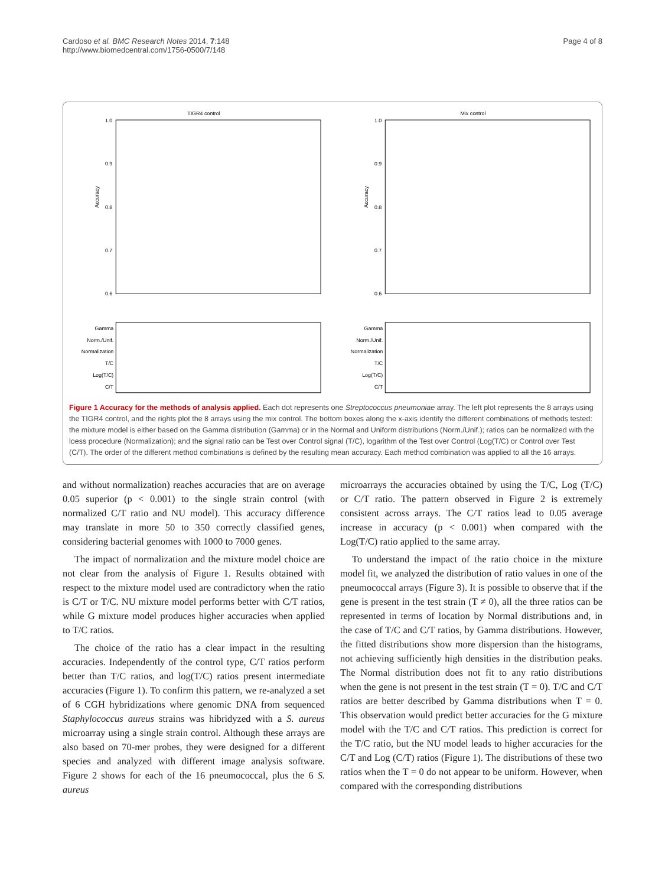Cardoso et al. BMC Research Notes 2014, 7:148
http://www.biomedcentral.com/1756-0500/7/148
Page 4 of 8
TIGR4 control
1.0
0.9
0.8
0.7
0.6
Accuracy
Gamma
Norm./Unif.
Normalization
T/C
Log(T/C)
C/T
Mix control
1.0
0.9
0.8
0.7
0.6
Accuracy
Gamma
Norm./Unif.
Normalization
T/C
Log(T/C)
C/T
Figure 1 Accuracy for the methods of analysis applied. Each dot represents one Streptococcus pneumoniae array. The left plot represents the 8 arrays using the TIGR4 control, and the rights plot the 8 arrays using the mix control. The bottom boxes along the x-axis identify the different combinations of methods tested: the mixture model is either based on the Gamma distribution (Gamma) or in the Normal and Uniform distributions (Norm./Unif.); ratios can be normalized with the loess procedure (Normalization); and the signal ratio can be Test over Control signal (T/C), logarithm of the Test over Control (Log(T/C) or Control over Test (C/T). The order of the different method combinations is defined by the resulting mean accuracy. Each method combination was applied to all the 16 arrays.
and without normalization) reaches accuracies that are on average 0.05 superior (p < 0.001) to the single strain control (with normalized C/T ratio and NU model). This accuracy difference may translate in more 50 to 350 correctly classified genes, considering bacterial genomes with 1000 to 7000 genes.
The impact of normalization and the mixture model choice are not clear from the analysis of Figure 1. Results obtained with respect to the mixture model used are contradictory when the ratio is C/T or T/C. NU mixture model performs better with C/T ratios, while G mixture model produces higher accuracies when applied to T/C ratios.
The choice of the ratio has a clear impact in the resulting accuracies. Independently of the control type, C/T ratios perform better than T/C ratios, and log(T/C) ratios present intermediate accuracies (Figure 1). To confirm this pattern, we re-analyzed a set of 6 CGH hybridizations where genomic DNA from sequenced Staphylococcus aureus strains was hibridyzed with a S. aureus microarray using a single strain control. Although these arrays are also based on 70-mer probes, they were designed for a different species and analyzed with different image analysis software. Figure 2 shows for each of the 16 pneumococcal, plus the 6 S. aureus
microarrays the accuracies obtained by using the T/C, Log (T/C) or C/T ratio. The pattern observed in Figure 2 is extremely consistent across arrays. The C/T ratios lead to 0.05 average increase in accuracy (p < 0.001) when compared with the Log(T/C) ratio applied to the same array.
To understand the impact of the ratio choice in the mixture model fit, we analyzed the distribution of ratio values in one of the pneumococcal arrays (Figure 3). It is possible to observe that if the gene is present in the test strain (T ≠ 0), all the three ratios can be represented in terms of location by Normal distributions and, in the case of T/C and C/T ratios, by Gamma distributions. However, the fitted distributions show more dispersion than the histograms, not achieving sufficiently high densities in the distribution peaks. The Normal distribution does not fit to any ratio distributions when the gene is not present in the test strain (T = 0). T/C and C/T ratios are better described by Gamma distributions when T = 0. This observation would predict better accuracies for the G mixture model with the T/C and C/T ratios. This prediction is correct for the T/C ratio, but the NU model leads to higher accuracies for the C/T and Log (C/T) ratios (Figure 1). The distributions of these two ratios when the T = 0 do not appear to be uniform. However, when compared with the corresponding distributions